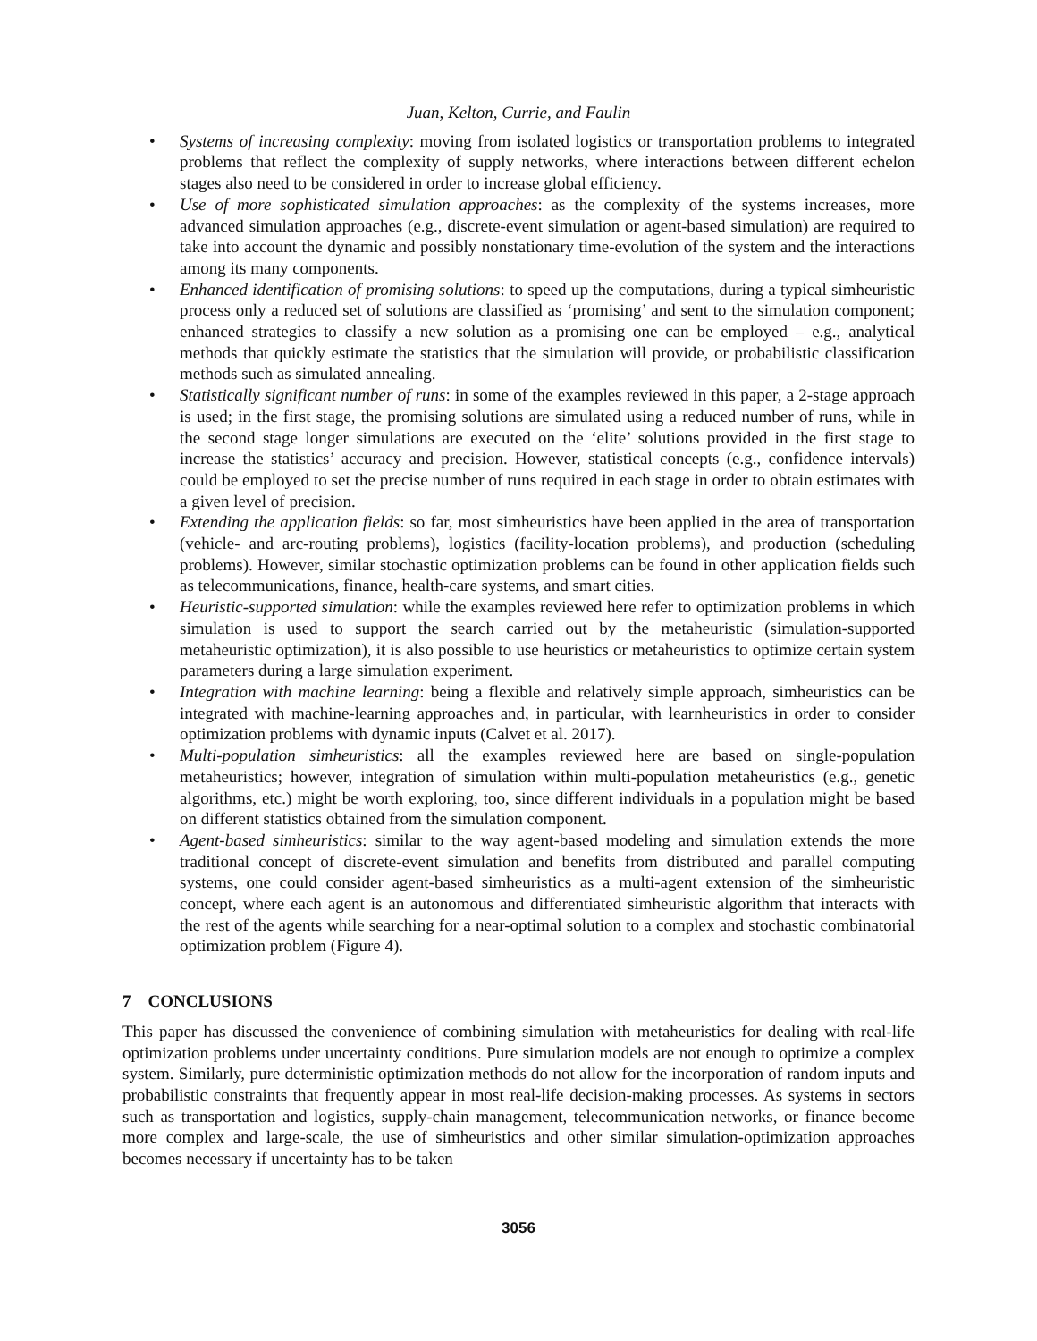Juan, Kelton, Currie, and Faulin
• Systems of increasing complexity: moving from isolated logistics or transportation problems to integrated problems that reflect the complexity of supply networks, where interactions between different echelon stages also need to be considered in order to increase global efficiency.
• Use of more sophisticated simulation approaches: as the complexity of the systems increases, more advanced simulation approaches (e.g., discrete-event simulation or agent-based simulation) are required to take into account the dynamic and possibly nonstationary time-evolution of the system and the interactions among its many components.
• Enhanced identification of promising solutions: to speed up the computations, during a typical simheuristic process only a reduced set of solutions are classified as ‘promising’ and sent to the simulation component; enhanced strategies to classify a new solution as a promising one can be employed – e.g., analytical methods that quickly estimate the statistics that the simulation will provide, or probabilistic classification methods such as simulated annealing.
• Statistically significant number of runs: in some of the examples reviewed in this paper, a 2-stage approach is used; in the first stage, the promising solutions are simulated using a reduced number of runs, while in the second stage longer simulations are executed on the ‘elite’ solutions provided in the first stage to increase the statistics’ accuracy and precision. However, statistical concepts (e.g., confidence intervals) could be employed to set the precise number of runs required in each stage in order to obtain estimates with a given level of precision.
• Extending the application fields: so far, most simheuristics have been applied in the area of transportation (vehicle- and arc-routing problems), logistics (facility-location problems), and production (scheduling problems). However, similar stochastic optimization problems can be found in other application fields such as telecommunications, finance, health-care systems, and smart cities.
• Heuristic-supported simulation: while the examples reviewed here refer to optimization problems in which simulation is used to support the search carried out by the metaheuristic (simulation-supported metaheuristic optimization), it is also possible to use heuristics or metaheuristics to optimize certain system parameters during a large simulation experiment.
• Integration with machine learning: being a flexible and relatively simple approach, simheuristics can be integrated with machine-learning approaches and, in particular, with learnheuristics in order to consider optimization problems with dynamic inputs (Calvet et al. 2017).
• Multi-population simheuristics: all the examples reviewed here are based on single-population metaheuristics; however, integration of simulation within multi-population metaheuristics (e.g., genetic algorithms, etc.) might be worth exploring, too, since different individuals in a population might be based on different statistics obtained from the simulation component.
• Agent-based simheuristics: similar to the way agent-based modeling and simulation extends the more traditional concept of discrete-event simulation and benefits from distributed and parallel computing systems, one could consider agent-based simheuristics as a multi-agent extension of the simheuristic concept, where each agent is an autonomous and differentiated simheuristic algorithm that interacts with the rest of the agents while searching for a near-optimal solution to a complex and stochastic combinatorial optimization problem (Figure 4).
7 CONCLUSIONS
This paper has discussed the convenience of combining simulation with metaheuristics for dealing with real-life optimization problems under uncertainty conditions. Pure simulation models are not enough to optimize a complex system. Similarly, pure deterministic optimization methods do not allow for the incorporation of random inputs and probabilistic constraints that frequently appear in most real-life decision-making processes. As systems in sectors such as transportation and logistics, supply-chain management, telecommunication networks, or finance become more complex and large-scale, the use of simheuristics and other similar simulation-optimization approaches becomes necessary if uncertainty has to be taken
3056